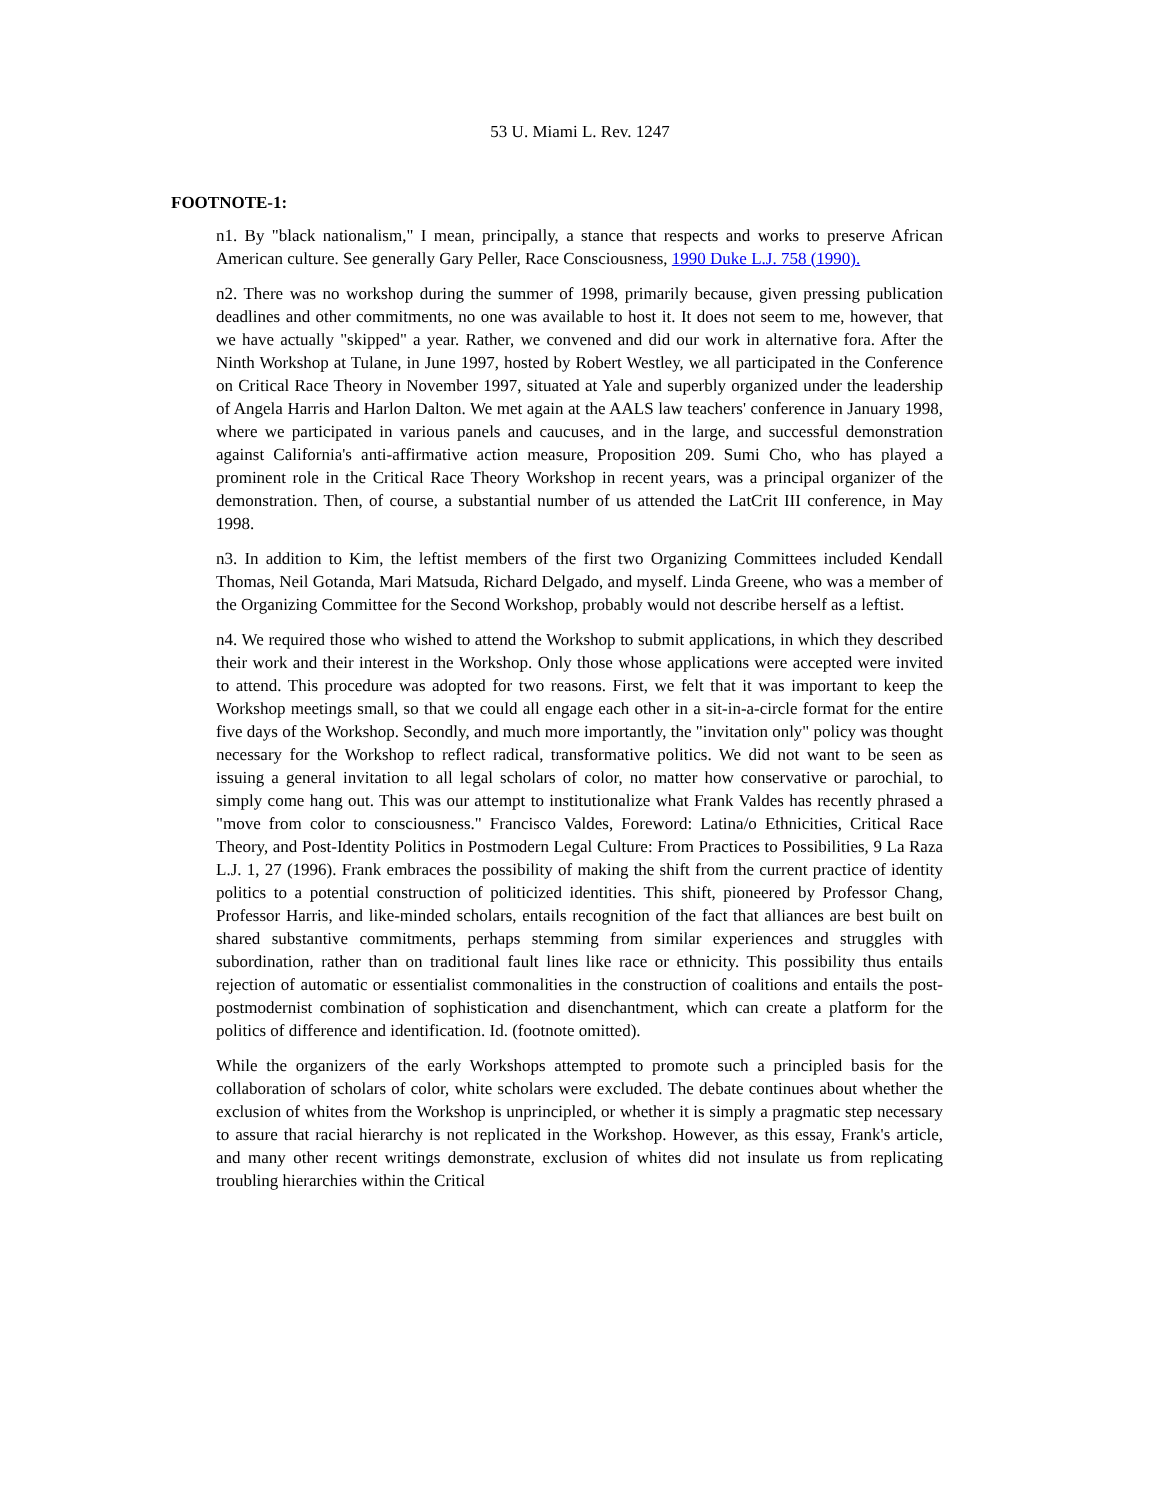53 U. Miami L. Rev. 1247
FOOTNOTE-1:
n1. By "black nationalism," I mean, principally, a stance that respects and works to preserve African American culture. See generally Gary Peller, Race Consciousness, 1990 Duke L.J. 758 (1990).
n2. There was no workshop during the summer of 1998, primarily because, given pressing publication deadlines and other commitments, no one was available to host it. It does not seem to me, however, that we have actually "skipped" a year. Rather, we convened and did our work in alternative fora. After the Ninth Workshop at Tulane, in June 1997, hosted by Robert Westley, we all participated in the Conference on Critical Race Theory in November 1997, situated at Yale and superbly organized under the leadership of Angela Harris and Harlon Dalton. We met again at the AALS law teachers' conference in January 1998, where we participated in various panels and caucuses, and in the large, and successful demonstration against California's anti-affirmative action measure, Proposition 209. Sumi Cho, who has played a prominent role in the Critical Race Theory Workshop in recent years, was a principal organizer of the demonstration. Then, of course, a substantial number of us attended the LatCrit III conference, in May 1998.
n3. In addition to Kim, the leftist members of the first two Organizing Committees included Kendall Thomas, Neil Gotanda, Mari Matsuda, Richard Delgado, and myself. Linda Greene, who was a member of the Organizing Committee for the Second Workshop, probably would not describe herself as a leftist.
n4. We required those who wished to attend the Workshop to submit applications, in which they described their work and their interest in the Workshop. Only those whose applications were accepted were invited to attend. This procedure was adopted for two reasons. First, we felt that it was important to keep the Workshop meetings small, so that we could all engage each other in a sit-in-a-circle format for the entire five days of the Workshop. Secondly, and much more importantly, the "invitation only" policy was thought necessary for the Workshop to reflect radical, transformative politics. We did not want to be seen as issuing a general invitation to all legal scholars of color, no matter how conservative or parochial, to simply come hang out. This was our attempt to institutionalize what Frank Valdes has recently phrased a "move from color to consciousness." Francisco Valdes, Foreword: Latina/o Ethnicities, Critical Race Theory, and Post-Identity Politics in Postmodern Legal Culture: From Practices to Possibilities, 9 La Raza L.J. 1, 27 (1996). Frank embraces the possibility of making the shift from the current practice of identity politics to a potential construction of politicized identities. This shift, pioneered by Professor Chang, Professor Harris, and like-minded scholars, entails recognition of the fact that alliances are best built on shared substantive commitments, perhaps stemming from similar experiences and struggles with subordination, rather than on traditional fault lines like race or ethnicity. This possibility thus entails rejection of automatic or essentialist commonalities in the construction of coalitions and entails the post-postmodernist combination of sophistication and disenchantment, which can create a platform for the politics of difference and identification. Id. (footnote omitted).
While the organizers of the early Workshops attempted to promote such a principled basis for the collaboration of scholars of color, white scholars were excluded. The debate continues about whether the exclusion of whites from the Workshop is unprincipled, or whether it is simply a pragmatic step necessary to assure that racial hierarchy is not replicated in the Workshop. However, as this essay, Frank's article, and many other recent writings demonstrate, exclusion of whites did not insulate us from replicating troubling hierarchies within the Critical